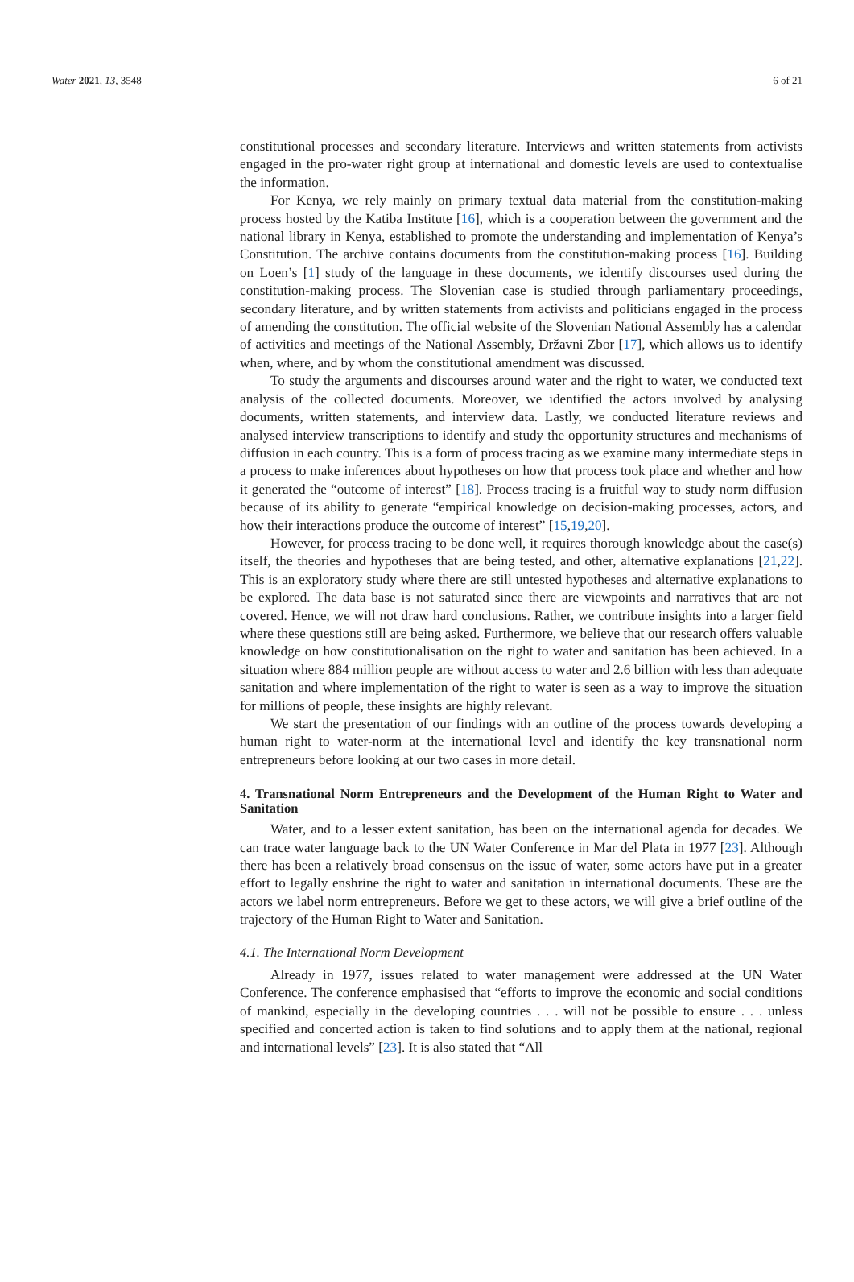Water 2021, 13, 3548 6 of 21
constitutional processes and secondary literature. Interviews and written statements from activists engaged in the pro-water right group at international and domestic levels are used to contextualise the information.
For Kenya, we rely mainly on primary textual data material from the constitution-making process hosted by the Katiba Institute [16], which is a cooperation between the government and the national library in Kenya, established to promote the understanding and implementation of Kenya’s Constitution. The archive contains documents from the constitution-making process [16]. Building on Loen’s [1] study of the language in these documents, we identify discourses used during the constitution-making process. The Slovenian case is studied through parliamentary proceedings, secondary literature, and by written statements from activists and politicians engaged in the process of amending the constitution. The official website of the Slovenian National Assembly has a calendar of activities and meetings of the National Assembly, Državni Zbor [17], which allows us to identify when, where, and by whom the constitutional amendment was discussed.
To study the arguments and discourses around water and the right to water, we conducted text analysis of the collected documents. Moreover, we identified the actors involved by analysing documents, written statements, and interview data. Lastly, we conducted literature reviews and analysed interview transcriptions to identify and study the opportunity structures and mechanisms of diffusion in each country. This is a form of process tracing as we examine many intermediate steps in a process to make inferences about hypotheses on how that process took place and whether and how it generated the “outcome of interest” [18]. Process tracing is a fruitful way to study norm diffusion because of its ability to generate “empirical knowledge on decision-making processes, actors, and how their interactions produce the outcome of interest” [15,19,20].
However, for process tracing to be done well, it requires thorough knowledge about the case(s) itself, the theories and hypotheses that are being tested, and other, alternative explanations [21,22]. This is an exploratory study where there are still untested hypotheses and alternative explanations to be explored. The data base is not saturated since there are viewpoints and narratives that are not covered. Hence, we will not draw hard conclusions. Rather, we contribute insights into a larger field where these questions still are being asked. Furthermore, we believe that our research offers valuable knowledge on how constitutionalisation on the right to water and sanitation has been achieved. In a situation where 884 million people are without access to water and 2.6 billion with less than adequate sanitation and where implementation of the right to water is seen as a way to improve the situation for millions of people, these insights are highly relevant.
We start the presentation of our findings with an outline of the process towards developing a human right to water-norm at the international level and identify the key transnational norm entrepreneurs before looking at our two cases in more detail.
4. Transnational Norm Entrepreneurs and the Development of the Human Right to Water and Sanitation
Water, and to a lesser extent sanitation, has been on the international agenda for decades. We can trace water language back to the UN Water Conference in Mar del Plata in 1977 [23]. Although there has been a relatively broad consensus on the issue of water, some actors have put in a greater effort to legally enshrine the right to water and sanitation in international documents. These are the actors we label norm entrepreneurs. Before we get to these actors, we will give a brief outline of the trajectory of the Human Right to Water and Sanitation.
4.1. The International Norm Development
Already in 1977, issues related to water management were addressed at the UN Water Conference. The conference emphasised that “efforts to improve the economic and social conditions of mankind, especially in the developing countries . . . will not be possible to ensure . . . unless specified and concerted action is taken to find solutions and to apply them at the national, regional and international levels” [23]. It is also stated that “All